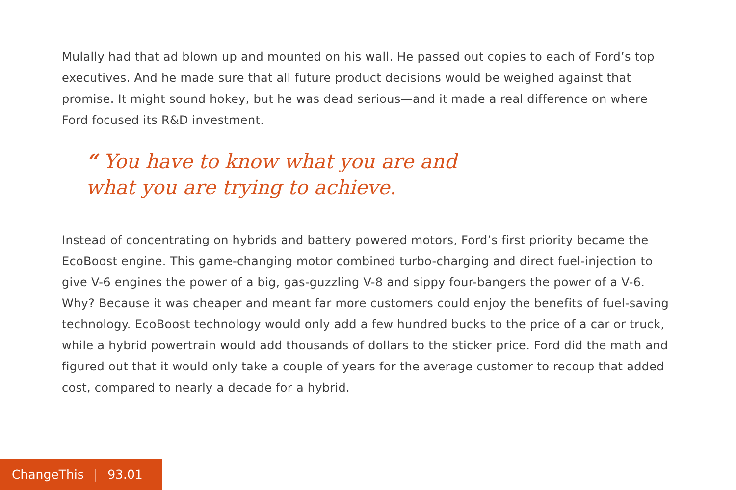Mulally had that ad blown up and mounted on his wall. He passed out copies to each of Ford’s top executives. And he made sure that all future product decisions would be weighed against that promise. It might sound hokey, but he was dead serious—and it made a real difference on where Ford focused its R&D investment.
“ You have to know what you are and what you are trying to achieve.
Instead of concentrating on hybrids and battery powered motors, Ford’s first priority became the EcoBoost engine. This game-changing motor combined turbo-charging and direct fuel-injection to give V-6 engines the power of a big, gas-guzzling V-8 and sippy four-bangers the power of a V-6. Why? Because it was cheaper and meant far more customers could enjoy the benefits of fuel-saving technology. EcoBoost technology would only add a few hundred bucks to the price of a car or truck, while a hybrid powertrain would add thousands of dollars to the sticker price. Ford did the math and figured out that it would only take a couple of years for the average customer to recoup that added cost, compared to nearly a decade for a hybrid.
ChangeThis | 93.01